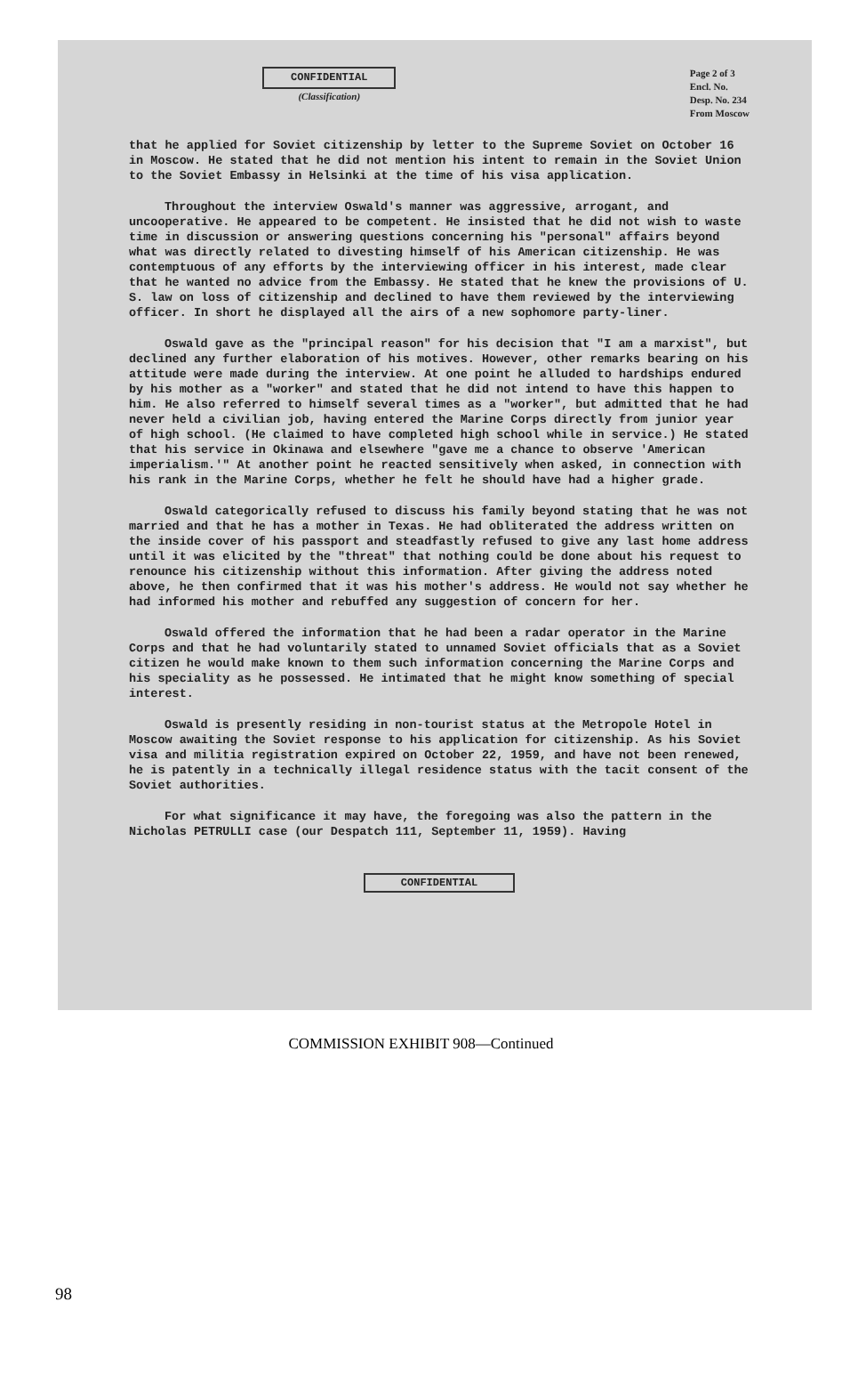CONFIDENTIAL
(Classification)
Page 2 of 3
Encl. No.
Desp. No. 234
From Moscow
that he applied for Soviet citizenship by letter to the Supreme Soviet on October 16 in Moscow. He stated that he did not mention his intent to remain in the Soviet Union to the Soviet Embassy in Helsinki at the time of his visa application.
Throughout the interview Oswald's manner was aggressive, arrogant, and uncooperative. He appeared to be competent. He insisted that he did not wish to waste time in discussion or answering questions concerning his "personal" affairs beyond what was directly related to divesting himself of his American citizenship. He was contemptuous of any efforts by the interviewing officer in his interest, made clear that he wanted no advice from the Embassy. He stated that he knew the provisions of U. S. law on loss of citizenship and declined to have them reviewed by the interviewing officer. In short he displayed all the airs of a new sophomore party-liner.
Oswald gave as the "principal reason" for his decision that "I am a marxist", but declined any further elaboration of his motives. However, other remarks bearing on his attitude were made during the interview. At one point he alluded to hardships endured by his mother as a "worker" and stated that he did not intend to have this happen to him. He also referred to himself several times as a "worker", but admitted that he had never held a civilian job, having entered the Marine Corps directly from junior year of high school. (He claimed to have completed high school while in service.) He stated that his service in Okinawa and elsewhere "gave me a chance to observe 'American imperialism.'" At another point he reacted sensitively when asked, in connection with his rank in the Marine Corps, whether he felt he should have had a higher grade.
Oswald categorically refused to discuss his family beyond stating that he was not married and that he has a mother in Texas. He had obliterated the address written on the inside cover of his passport and steadfastly refused to give any last home address until it was elicited by the "threat" that nothing could be done about his request to renounce his citizenship without this information. After giving the address noted above, he then confirmed that it was his mother's address. He would not say whether he had informed his mother and rebuffed any suggestion of concern for her.
Oswald offered the information that he had been a radar operator in the Marine Corps and that he had voluntarily stated to unnamed Soviet officials that as a Soviet citizen he would make known to them such information concerning the Marine Corps and his speciality as he possessed. He intimated that he might know something of special interest.
Oswald is presently residing in non-tourist status at the Metropole Hotel in Moscow awaiting the Soviet response to his application for citizenship. As his Soviet visa and militia registration expired on October 22, 1959, and have not been renewed, he is patently in a technically illegal residence status with the tacit consent of the Soviet authorities.
For what significance it may have, the foregoing was also the pattern in the Nicholas PETRULLI case (our Despatch 111, September 11, 1959). Having
CONFIDENTIAL
COMMISSION EXHIBIT 908—Continued
98